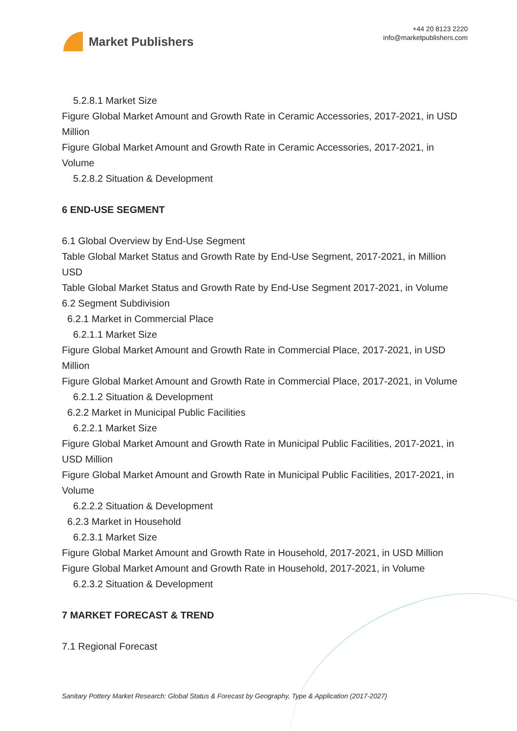Market Publishers
+44 20 8123 2220
info@marketpublishers.com
5.2.8.1 Market Size
Figure Global Market Amount and Growth Rate in Ceramic Accessories, 2017-2021, in USD Million
Figure Global Market Amount and Growth Rate in Ceramic Accessories, 2017-2021, in Volume
5.2.8.2 Situation & Development
6 END-USE SEGMENT
6.1 Global Overview by End-Use Segment
Table Global Market Status and Growth Rate by End-Use Segment, 2017-2021, in Million USD
Table Global Market Status and Growth Rate by End-Use Segment 2017-2021, in Volume
6.2 Segment Subdivision
6.2.1 Market in Commercial Place
6.2.1.1 Market Size
Figure Global Market Amount and Growth Rate in Commercial Place, 2017-2021, in USD Million
Figure Global Market Amount and Growth Rate in Commercial Place, 2017-2021, in Volume
6.2.1.2 Situation & Development
6.2.2 Market in Municipal Public Facilities
6.2.2.1 Market Size
Figure Global Market Amount and Growth Rate in Municipal Public Facilities, 2017-2021, in USD Million
Figure Global Market Amount and Growth Rate in Municipal Public Facilities, 2017-2021, in Volume
6.2.2.2 Situation & Development
6.2.3 Market in Household
6.2.3.1 Market Size
Figure Global Market Amount and Growth Rate in Household, 2017-2021, in USD Million
Figure Global Market Amount and Growth Rate in Household, 2017-2021, in Volume
6.2.3.2 Situation & Development
7 MARKET FORECAST & TREND
7.1 Regional Forecast
Sanitary Pottery Market Research: Global Status & Forecast by Geography, Type & Application (2017-2027)